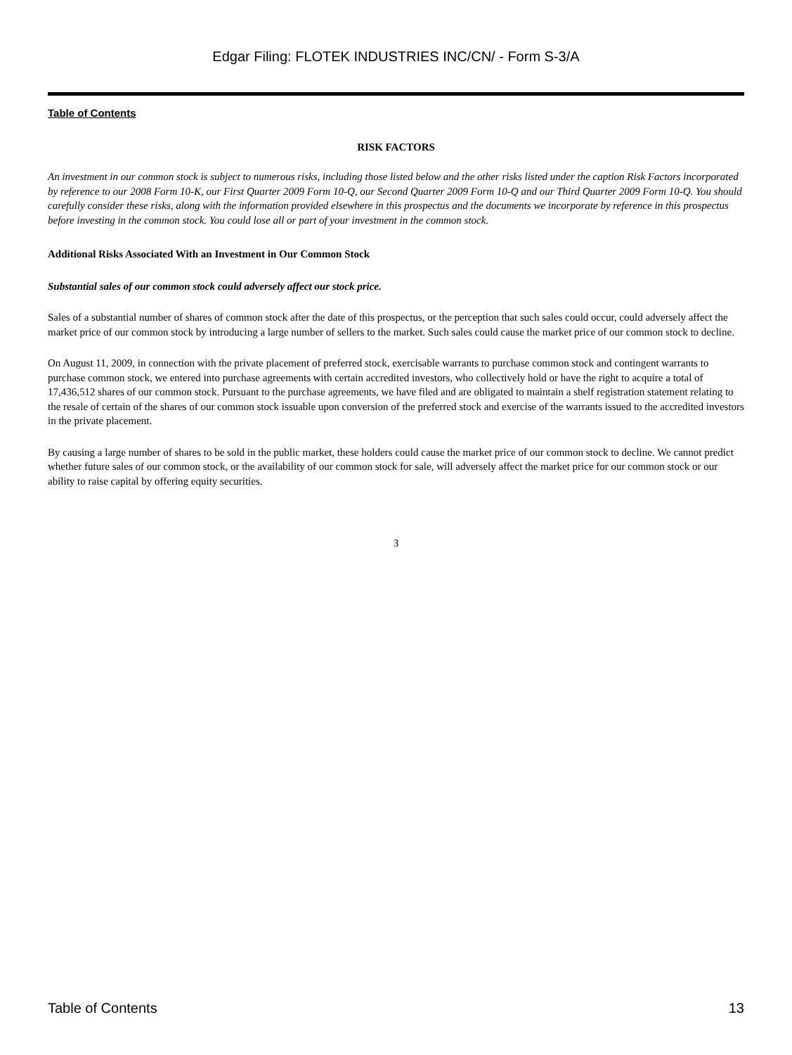Edgar Filing: FLOTEK INDUSTRIES INC/CN/ - Form S-3/A
Table of Contents
RISK FACTORS
An investment in our common stock is subject to numerous risks, including those listed below and the other risks listed under the caption Risk Factors incorporated by reference to our 2008 Form 10-K, our First Quarter 2009 Form 10-Q, our Second Quarter 2009 Form 10-Q and our Third Quarter 2009 Form 10-Q. You should carefully consider these risks, along with the information provided elsewhere in this prospectus and the documents we incorporate by reference in this prospectus before investing in the common stock. You could lose all or part of your investment in the common stock.
Additional Risks Associated With an Investment in Our Common Stock
Substantial sales of our common stock could adversely affect our stock price.
Sales of a substantial number of shares of common stock after the date of this prospectus, or the perception that such sales could occur, could adversely affect the market price of our common stock by introducing a large number of sellers to the market. Such sales could cause the market price of our common stock to decline.
On August 11, 2009, in connection with the private placement of preferred stock, exercisable warrants to purchase common stock and contingent warrants to purchase common stock, we entered into purchase agreements with certain accredited investors, who collectively hold or have the right to acquire a total of 17,436,512 shares of our common stock. Pursuant to the purchase agreements, we have filed and are obligated to maintain a shelf registration statement relating to the resale of certain of the shares of our common stock issuable upon conversion of the preferred stock and exercise of the warrants issued to the accredited investors in the private placement.
By causing a large number of shares to be sold in the public market, these holders could cause the market price of our common stock to decline. We cannot predict whether future sales of our common stock, or the availability of our common stock for sale, will adversely affect the market price for our common stock or our ability to raise capital by offering equity securities.
3
Table of Contents 13